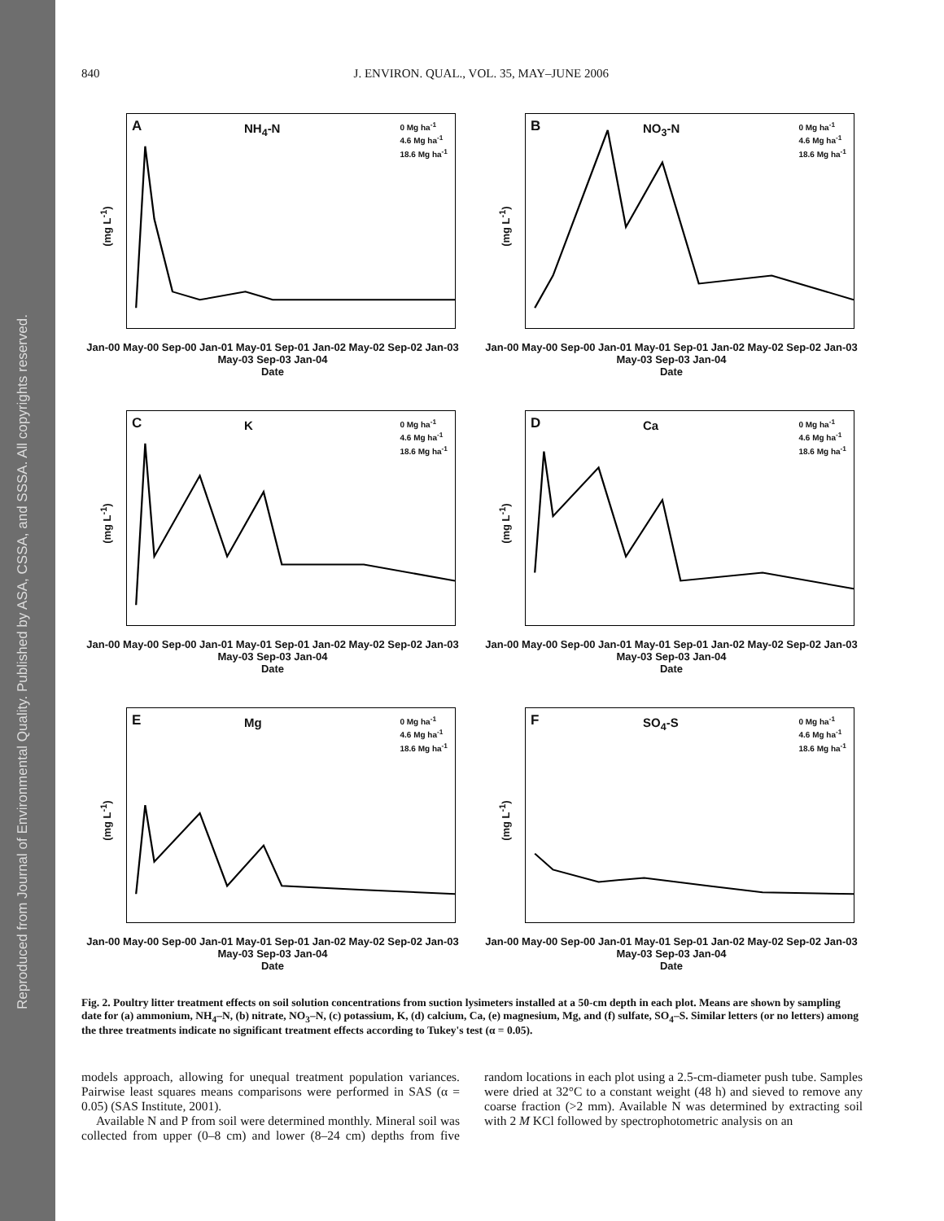Reproduced from Journal of Environmental Quality. Published by ASA, CSSA, and SSSA. All copyrights reserved.
840 J. ENVIRON. QUAL., VOL. 35, MAY–JUNE 2006
A NH<sub>4</sub>-N
0 Mg ha<sup>-1</sup>
4.6 Mg ha<sup>-1</sup>
18.6 Mg ha<sup>-1</sup>
(mg L<sup>-1</sup>)
Jan-00 May-00 Sep-00 Jan-01 May-01 Sep-01 Jan-02 May-02 Sep-02 Jan-03 May-03 Sep-03 Jan-04
Date
B NO<sub>3</sub>-N
0 Mg ha<sup>-1</sup>
4.6 Mg ha<sup>-1</sup>
18.6 Mg ha<sup>-1</sup>
(mg L<sup>-1</sup>)
Jan-00 May-00 Sep-00 Jan-01 May-01 Sep-01 Jan-02 May-02 Sep-02 Jan-03 May-03 Sep-03 Jan-04
Date
C K
0 Mg ha<sup>-1</sup>
4.6 Mg ha<sup>-1</sup>
18.6 Mg ha<sup>-1</sup>
(mg L<sup>-1</sup>)
Jan-00 May-00 Sep-00 Jan-01 May-01 Sep-01 Jan-02 May-02 Sep-02 Jan-03 May-03 Sep-03 Jan-04
Date
D Ca
0 Mg ha<sup>-1</sup>
4.6 Mg ha<sup>-1</sup>
18.6 Mg ha<sup>-1</sup>
(mg L<sup>-1</sup>)
Jan-00 May-00 Sep-00 Jan-01 May-01 Sep-01 Jan-02 May-02 Sep-02 Jan-03 May-03 Sep-03 Jan-04
Date
E Mg
0 Mg ha<sup>-1</sup>
4.6 Mg ha<sup>-1</sup>
18.6 Mg ha<sup>-1</sup>
(mg L<sup>-1</sup>)
Jan-00 May-00 Sep-00 Jan-01 May-01 Sep-01 Jan-02 May-02 Sep-02 Jan-03 May-03 Sep-03 Jan-04
Date
F SO<sub>4</sub>-S
0 Mg ha<sup>-1</sup>
4.6 Mg ha<sup>-1</sup>
18.6 Mg ha<sup>-1</sup>
(mg L<sup>-1</sup>)
Jan-00 May-00 Sep-00 Jan-01 May-01 Sep-01 Jan-02 May-02 Sep-02 Jan-03 May-03 Sep-03 Jan-04
Date
Fig. 2. Poultry litter treatment effects on soil solution concentrations from suction lysimeters installed at a 50-cm depth in each plot. Means are shown by sampling date for (a) ammonium, NH<sub>4</sub>–N, (b) nitrate, NO<sub>3</sub>–N, (c) potassium, K, (d) calcium, Ca, (e) magnesium, Mg, and (f) sulfate, SO<sub>4</sub>–S. Similar letters (or no letters) among the three treatments indicate no significant treatment effects according to Tukey's test (α = 0.05).
models approach, allowing for unequal treatment population variances. Pairwise least squares means comparisons were performed in SAS (α = 0.05) (SAS Institute, 2001).
Available N and P from soil were determined monthly. Mineral soil was collected from upper (0–8 cm) and lower (8–24 cm) depths from five random locations in each plot using a 2.5-cm-diameter push tube. Samples were dried at 32°C to a constant weight (48 h) and sieved to remove any coarse fraction (>2 mm). Available N was determined by extracting soil with 2 M KCl followed by spectrophotometric analysis on an